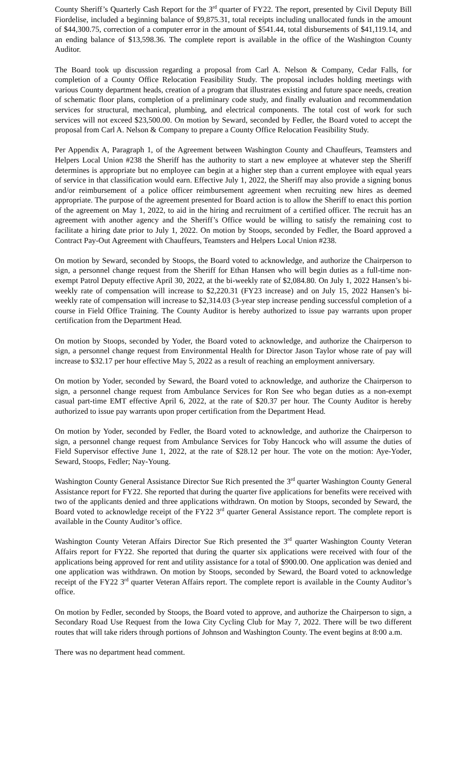County Sheriff’s Quarterly Cash Report for the 3<sup>rd</sup> quarter of FY22. The report, presented by Civil Deputy Bill Fiordelise, included a beginning balance of $9,875.31, total receipts including unallocated funds in the amount of $44,300.75, correction of a computer error in the amount of $541.44, total disbursements of $41,119.14, and an ending balance of $13,598.36. The complete report is available in the office of the Washington County Auditor.
The Board took up discussion regarding a proposal from Carl A. Nelson & Company, Cedar Falls, for completion of a County Office Relocation Feasibility Study. The proposal includes holding meetings with various County department heads, creation of a program that illustrates existing and future space needs, creation of schematic floor plans, completion of a preliminary code study, and finally evaluation and recommendation services for structural, mechanical, plumbing, and electrical components. The total cost of work for such services will not exceed $23,500.00. On motion by Seward, seconded by Fedler, the Board voted to accept the proposal from Carl A. Nelson & Company to prepare a County Office Relocation Feasibility Study.
Per Appendix A, Paragraph 1, of the Agreement between Washington County and Chauffeurs, Teamsters and Helpers Local Union #238 the Sheriff has the authority to start a new employee at whatever step the Sheriff determines is appropriate but no employee can begin at a higher step than a current employee with equal years of service in that classification would earn. Effective July 1, 2022, the Sheriff may also provide a signing bonus and/or reimbursement of a police officer reimbursement agreement when recruiting new hires as deemed appropriate. The purpose of the agreement presented for Board action is to allow the Sheriff to enact this portion of the agreement on May 1, 2022, to aid in the hiring and recruitment of a certified officer. The recruit has an agreement with another agency and the Sheriff’s Office would be willing to satisfy the remaining cost to facilitate a hiring date prior to July 1, 2022. On motion by Stoops, seconded by Fedler, the Board approved a Contract Pay-Out Agreement with Chauffeurs, Teamsters and Helpers Local Union #238.
On motion by Seward, seconded by Stoops, the Board voted to acknowledge, and authorize the Chairperson to sign, a personnel change request from the Sheriff for Ethan Hansen who will begin duties as a full-time non-exempt Patrol Deputy effective April 30, 2022, at the bi-weekly rate of $2,084.80. On July 1, 2022 Hansen’s bi-weekly rate of compensation will increase to $2,220.31 (FY23 increase) and on July 15, 2022 Hansen’s bi-weekly rate of compensation will increase to $2,314.03 (3-year step increase pending successful completion of a course in Field Office Training. The County Auditor is hereby authorized to issue pay warrants upon proper certification from the Department Head.
On motion by Stoops, seconded by Yoder, the Board voted to acknowledge, and authorize the Chairperson to sign, a personnel change request from Environmental Health for Director Jason Taylor whose rate of pay will increase to $32.17 per hour effective May 5, 2022 as a result of reaching an employment anniversary.
On motion by Yoder, seconded by Seward, the Board voted to acknowledge, and authorize the Chairperson to sign, a personnel change request from Ambulance Services for Ron See who began duties as a non-exempt casual part-time EMT effective April 6, 2022, at the rate of $20.37 per hour. The County Auditor is hereby authorized to issue pay warrants upon proper certification from the Department Head.
On motion by Yoder, seconded by Fedler, the Board voted to acknowledge, and authorize the Chairperson to sign, a personnel change request from Ambulance Services for Toby Hancock who will assume the duties of Field Supervisor effective June 1, 2022, at the rate of $28.12 per hour. The vote on the motion: Aye-Yoder, Seward, Stoops, Fedler; Nay-Young.
Washington County General Assistance Director Sue Rich presented the 3<sup>rd</sup> quarter Washington County General Assistance report for FY22. She reported that during the quarter five applications for benefits were received with two of the applicants denied and three applications withdrawn. On motion by Stoops, seconded by Seward, the Board voted to acknowledge receipt of the FY22 3<sup>rd</sup> quarter General Assistance report. The complete report is available in the County Auditor’s office.
Washington County Veteran Affairs Director Sue Rich presented the 3<sup>rd</sup> quarter Washington County Veteran Affairs report for FY22. She reported that during the quarter six applications were received with four of the applications being approved for rent and utility assistance for a total of $900.00. One application was denied and one application was withdrawn. On motion by Stoops, seconded by Seward, the Board voted to acknowledge receipt of the FY22 3<sup>rd</sup> quarter Veteran Affairs report. The complete report is available in the County Auditor’s office.
On motion by Fedler, seconded by Stoops, the Board voted to approve, and authorize the Chairperson to sign, a Secondary Road Use Request from the Iowa City Cycling Club for May 7, 2022. There will be two different routes that will take riders through portions of Johnson and Washington County. The event begins at 8:00 a.m.
There was no department head comment.